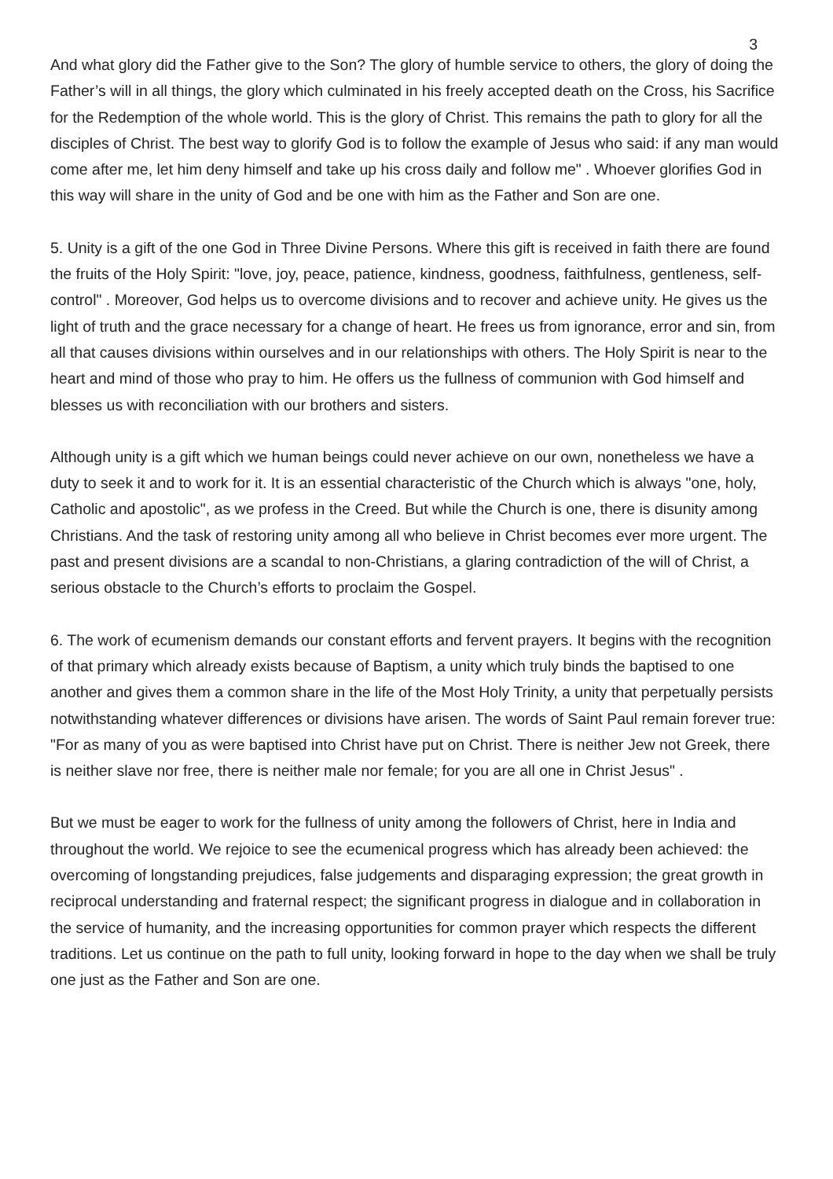3
And what glory did the Father give to the Son? The glory of humble service to others, the glory of doing the Father’s will in all things, the glory which culminated in his freely accepted death on the Cross, his Sacrifice for the Redemption of the whole world. This is the glory of Christ. This remains the path to glory for all the disciples of Christ. The best way to glorify God is to follow the example of Jesus who said: if any man would come after me, let him deny himself and take up his cross daily and follow me" . Whoever glorifies God in this way will share in the unity of God and be one with him as the Father and Son are one.
5. Unity is a gift of the one God in Three Divine Persons. Where this gift is received in faith there are found the fruits of the Holy Spirit: "love, joy, peace, patience, kindness, goodness, faithfulness, gentleness, self-control" . Moreover, God helps us to overcome divisions and to recover and achieve unity. He gives us the light of truth and the grace necessary for a change of heart. He frees us from ignorance, error and sin, from all that causes divisions within ourselves and in our relationships with others. The Holy Spirit is near to the heart and mind of those who pray to him. He offers us the fullness of communion with God himself and blesses us with reconciliation with our brothers and sisters.
Although unity is a gift which we human beings could never achieve on our own, nonetheless we have a duty to seek it and to work for it. It is an essential characteristic of the Church which is always "one, holy, Catholic and apostolic", as we profess in the Creed. But while the Church is one, there is disunity among Christians. And the task of restoring unity among all who believe in Christ becomes ever more urgent. The past and present divisions are a scandal to non-Christians, a glaring contradiction of the will of Christ, a serious obstacle to the Church’s efforts to proclaim the Gospel.
6. The work of ecumenism demands our constant efforts and fervent prayers. It begins with the recognition of that primary which already exists because of Baptism, a unity which truly binds the baptised to one another and gives them a common share in the life of the Most Holy Trinity, a unity that perpetually persists notwithstanding whatever differences or divisions have arisen. The words of Saint Paul remain forever true: "For as many of you as were baptised into Christ have put on Christ. There is neither Jew not Greek, there is neither slave nor free, there is neither male nor female; for you are all one in Christ Jesus" .
But we must be eager to work for the fullness of unity among the followers of Christ, here in India and throughout the world. We rejoice to see the ecumenical progress which has already been achieved: the overcoming of longstanding prejudices, false judgements and disparaging expression; the great growth in reciprocal understanding and fraternal respect; the significant progress in dialogue and in collaboration in the service of humanity, and the increasing opportunities for common prayer which respects the different traditions. Let us continue on the path to full unity, looking forward in hope to the day when we shall be truly one just as the Father and Son are one.